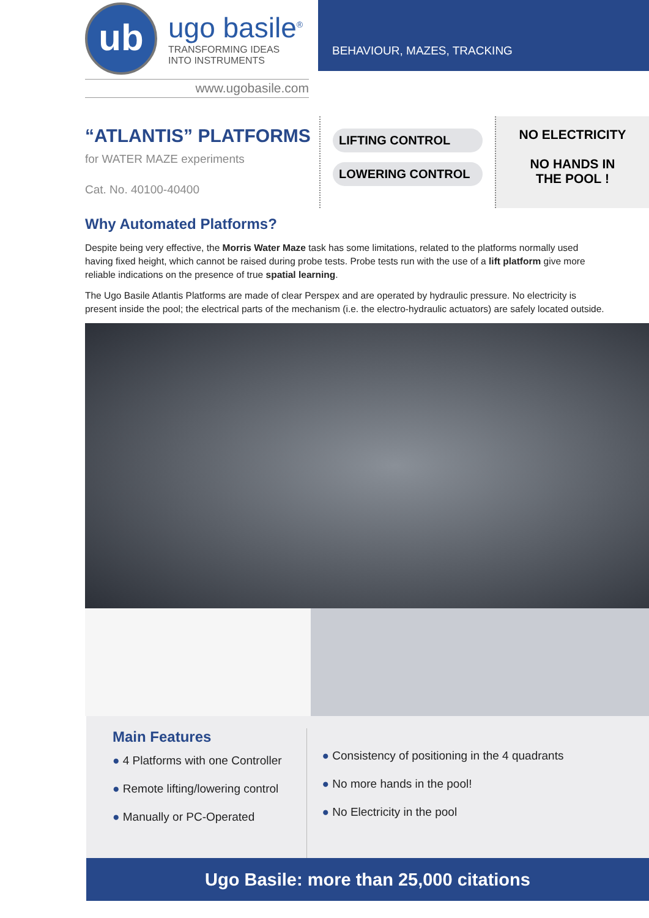ub
ugo basile<sup>®</sup>
TRANSFORMING IDEAS
INTO INSTRUMENTS
www.ugobasile.com
BEHAVIOUR, MAZES, TRACKING
“ATLANTIS” PLATFORMS
for WATER MAZE experiments
Cat. No. 40100-40400
LIFTING CONTROL
LOWERING CONTROL
NO ELECTRICITY
NO HANDS IN
THE POOL !
Why Automated Platforms?
Despite being very effective, the Morris Water Maze task has some limitations, related to the platforms normally used having fixed height, which cannot be raised during probe tests. Probe tests run with the use of a lift platform give more reliable indications on the presence of true spatial learning.
The Ugo Basile Atlantis Platforms are made of clear Perspex and are operated by hydraulic pressure. No electricity is present inside the pool; the electrical parts of the mechanism (i.e. the electro-hydraulic actuators) are safely located outside.
Main Features
● 4 Platforms with one Controller
● Remote lifting/lowering control
● Manually or PC-Operated
● Consistency of positioning in the 4 quadrants
● No more hands in the pool!
● No Electricity in the pool
Ugo Basile: more than 25,000 citations